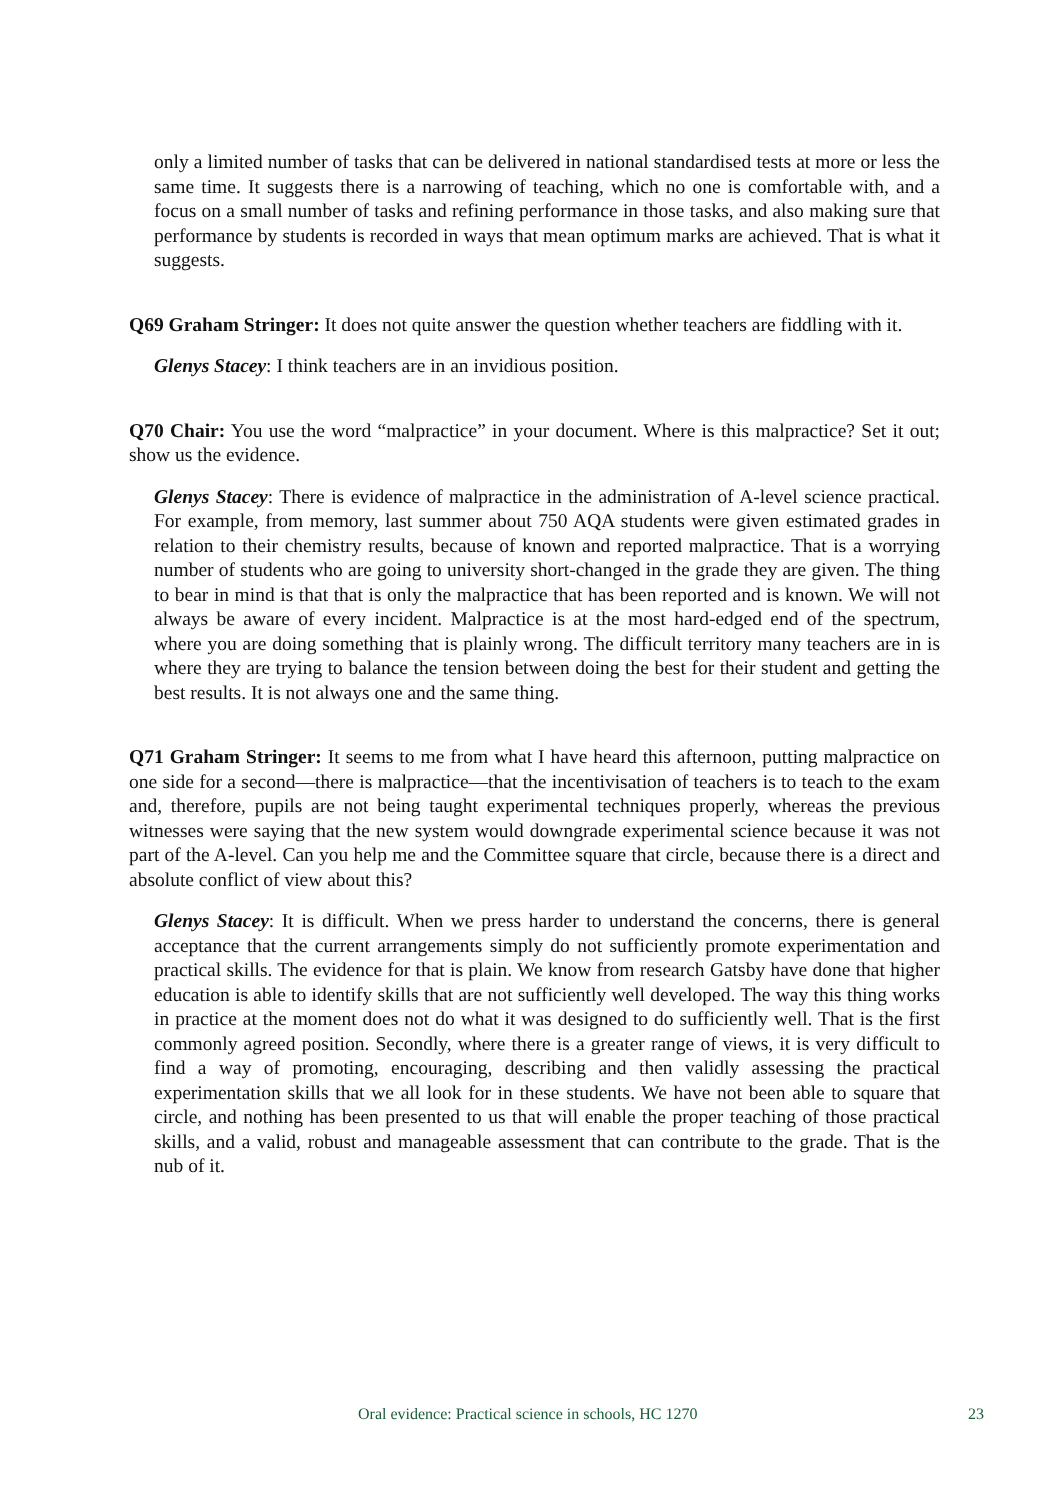only a limited number of tasks that can be delivered in national standardised tests at more or less the same time. It suggests there is a narrowing of teaching, which no one is comfortable with, and a focus on a small number of tasks and refining performance in those tasks, and also making sure that performance by students is recorded in ways that mean optimum marks are achieved. That is what it suggests.
Q69 Graham Stringer: It does not quite answer the question whether teachers are fiddling with it.
Glenys Stacey: I think teachers are in an invidious position.
Q70 Chair: You use the word “malpractice” in your document. Where is this malpractice? Set it out; show us the evidence.
Glenys Stacey: There is evidence of malpractice in the administration of A-level science practical. For example, from memory, last summer about 750 AQA students were given estimated grades in relation to their chemistry results, because of known and reported malpractice. That is a worrying number of students who are going to university short-changed in the grade they are given. The thing to bear in mind is that that is only the malpractice that has been reported and is known. We will not always be aware of every incident. Malpractice is at the most hard-edged end of the spectrum, where you are doing something that is plainly wrong. The difficult territory many teachers are in is where they are trying to balance the tension between doing the best for their student and getting the best results. It is not always one and the same thing.
Q71 Graham Stringer: It seems to me from what I have heard this afternoon, putting malpractice on one side for a second—there is malpractice—that the incentivisation of teachers is to teach to the exam and, therefore, pupils are not being taught experimental techniques properly, whereas the previous witnesses were saying that the new system would downgrade experimental science because it was not part of the A-level. Can you help me and the Committee square that circle, because there is a direct and absolute conflict of view about this?
Glenys Stacey: It is difficult. When we press harder to understand the concerns, there is general acceptance that the current arrangements simply do not sufficiently promote experimentation and practical skills. The evidence for that is plain. We know from research Gatsby have done that higher education is able to identify skills that are not sufficiently well developed. The way this thing works in practice at the moment does not do what it was designed to do sufficiently well. That is the first commonly agreed position. Secondly, where there is a greater range of views, it is very difficult to find a way of promoting, encouraging, describing and then validly assessing the practical experimentation skills that we all look for in these students. We have not been able to square that circle, and nothing has been presented to us that will enable the proper teaching of those practical skills, and a valid, robust and manageable assessment that can contribute to the grade. That is the nub of it.
Oral evidence: Practical science in schools, HC 1270 23